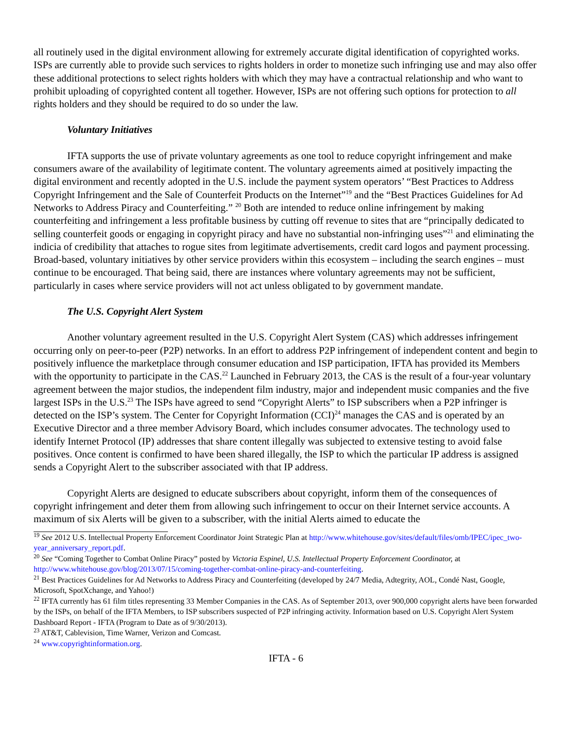all routinely used in the digital environment allowing for extremely accurate digital identification of copyrighted works. ISPs are currently able to provide such services to rights holders in order to monetize such infringing use and may also offer these additional protections to select rights holders with which they may have a contractual relationship and who want to prohibit uploading of copyrighted content all together. However, ISPs are not offering such options for protection to all rights holders and they should be required to do so under the law.
Voluntary Initiatives
IFTA supports the use of private voluntary agreements as one tool to reduce copyright infringement and make consumers aware of the availability of legitimate content. The voluntary agreements aimed at positively impacting the digital environment and recently adopted in the U.S. include the payment system operators’ “Best Practices to Address Copyright Infringement and the Sale of Counterfeit Products on the Internet”<sup>19</sup> and the “Best Practices Guidelines for Ad Networks to Address Piracy and Counterfeiting.” <sup>20</sup> Both are intended to reduce online infringement by making counterfeiting and infringement a less profitable business by cutting off revenue to sites that are “principally dedicated to selling counterfeit goods or engaging in copyright piracy and have no substantial non-infringing uses”<sup>21</sup> and eliminating the indicia of credibility that attaches to rogue sites from legitimate advertisements, credit card logos and payment processing. Broad-based, voluntary initiatives by other service providers within this ecosystem – including the search engines – must continue to be encouraged. That being said, there are instances where voluntary agreements may not be sufficient, particularly in cases where service providers will not act unless obligated to by government mandate.
The U.S. Copyright Alert System
Another voluntary agreement resulted in the U.S. Copyright Alert System (CAS) which addresses infringement occurring only on peer-to-peer (P2P) networks. In an effort to address P2P infringement of independent content and begin to positively influence the marketplace through consumer education and ISP participation, IFTA has provided its Members with the opportunity to participate in the CAS.<sup>22</sup> Launched in February 2013, the CAS is the result of a four-year voluntary agreement between the major studios, the independent film industry, major and independent music companies and the five largest ISPs in the U.S.<sup>23</sup> The ISPs have agreed to send “Copyright Alerts” to ISP subscribers when a P2P infringer is detected on the ISP’s system. The Center for Copyright Information (CCI)<sup>24</sup> manages the CAS and is operated by an Executive Director and a three member Advisory Board, which includes consumer advocates. The technology used to identify Internet Protocol (IP) addresses that share content illegally was subjected to extensive testing to avoid false positives. Once content is confirmed to have been shared illegally, the ISP to which the particular IP address is assigned sends a Copyright Alert to the subscriber associated with that IP address.
Copyright Alerts are designed to educate subscribers about copyright, inform them of the consequences of copyright infringement and deter them from allowing such infringement to occur on their Internet service accounts. A maximum of six Alerts will be given to a subscriber, with the initial Alerts aimed to educate the
<sup>19</sup> See 2012 U.S. Intellectual Property Enforcement Coordinator Joint Strategic Plan at http://www.whitehouse.gov/sites/default/files/omb/IPEC/ipec_two-year_anniversary_report.pdf.
<sup>20</sup> See “Coming Together to Combat Online Piracy” posted by Victoria Espinel, U.S. Intellectual Property Enforcement Coordinator, at http://www.whitehouse.gov/blog/2013/07/15/coming-together-combat-online-piracy-and-counterfeiting.
<sup>21</sup> Best Practices Guidelines for Ad Networks to Address Piracy and Counterfeiting (developed by 24/7 Media, Adtegrity, AOL, Condé Nast, Google, Microsoft, SpotXchange, and Yahoo!)
<sup>22</sup> IFTA currently has 61 film titles representing 33 Member Companies in the CAS. As of September 2013, over 900,000 copyright alerts have been forwarded by the ISPs, on behalf of the IFTA Members, to ISP subscribers suspected of P2P infringing activity. Information based on U.S. Copyright Alert System Dashboard Report - IFTA (Program to Date as of 9/30/2013).
<sup>23</sup> AT&T, Cablevision, Time Warner, Verizon and Comcast.
<sup>24</sup> www.copyrightinformation.org.
IFTA - 6